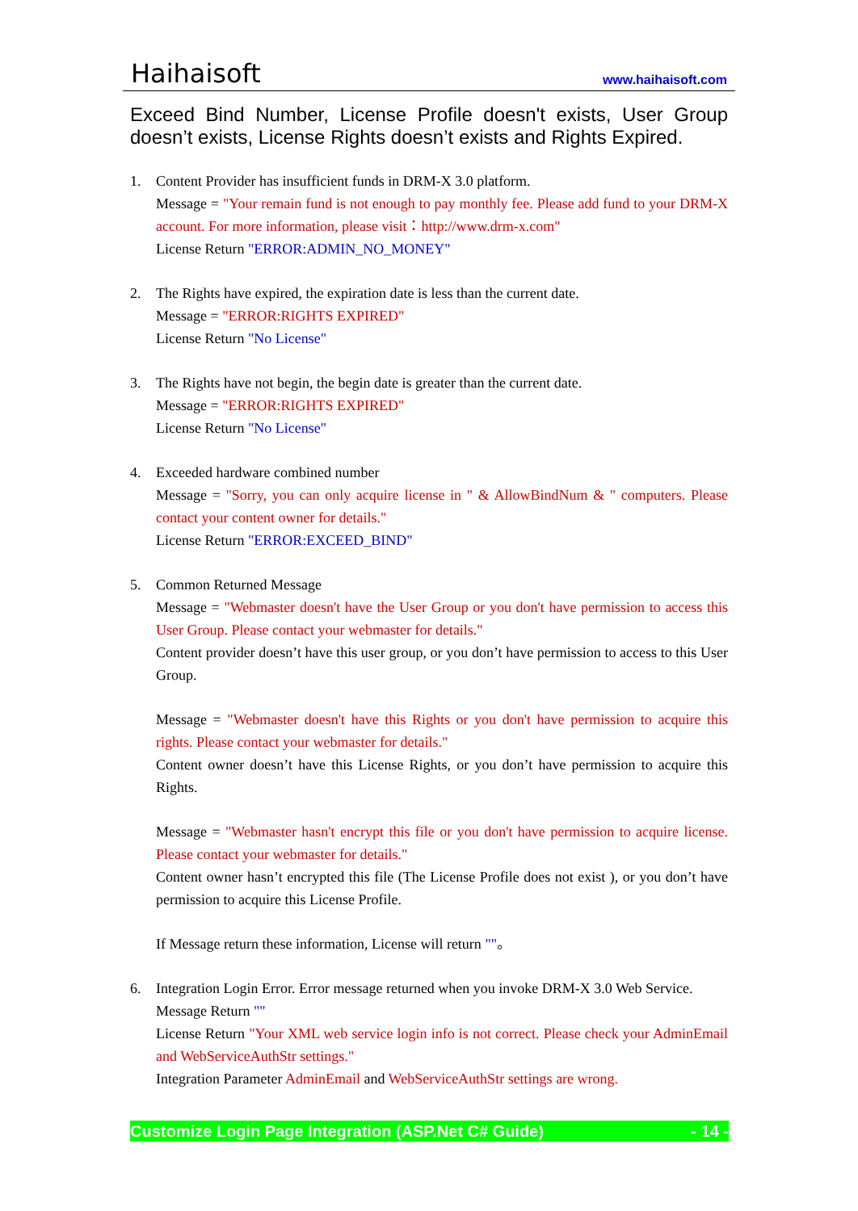Haihaisoft www.haihaisoft.com
Exceed Bind Number, License Profile doesn't exists, User Group doesn’t exists, License Rights doesn’t exists and Rights Expired.
1. Content Provider has insufficient funds in DRM-X 3.0 platform.
Message = "Your remain fund is not enough to pay monthly fee. Please add fund to your DRM-X account. For more information, please visit：http://www.drm-x.com"
License Return "ERROR:ADMIN_NO_MONEY"
2. The Rights have expired, the expiration date is less than the current date.
Message = "ERROR:RIGHTS EXPIRED"
License Return "No License"
3. The Rights have not begin, the begin date is greater than the current date.
Message = "ERROR:RIGHTS EXPIRED"
License Return "No License"
4. Exceeded hardware combined number
Message = "Sorry, you can only acquire license in " & AllowBindNum & " computers. Please contact your content owner for details."
License Return "ERROR:EXCEED_BIND"
5. Common Returned Message
Message = "Webmaster doesn't have the User Group or you don't have permission to access this User Group. Please contact your webmaster for details."
Content provider doesn’t have this user group, or you don’t have permission to access to this User Group.
Message = "Webmaster doesn't have this Rights or you don't have permission to acquire this rights. Please contact your webmaster for details."
Content owner doesn’t have this License Rights, or you don’t have permission to acquire this Rights.
Message = "Webmaster hasn't encrypt this file or you don't have permission to acquire license. Please contact your webmaster for details."
Content owner hasn’t encrypted this file (The License Profile does not exist ), or you don’t have permission to acquire this License Profile.
If Message return these information, License will return ""。
6. Integration Login Error. Error message returned when you invoke DRM-X 3.0 Web Service.
Message Return ""
License Return "Your XML web service login info is not correct. Please check your AdminEmail and WebServiceAuthStr settings."
Integration Parameter AdminEmail and WebServiceAuthStr settings are wrong.
Customize Login Page Integration (ASP.Net C# Guide) - 14 -